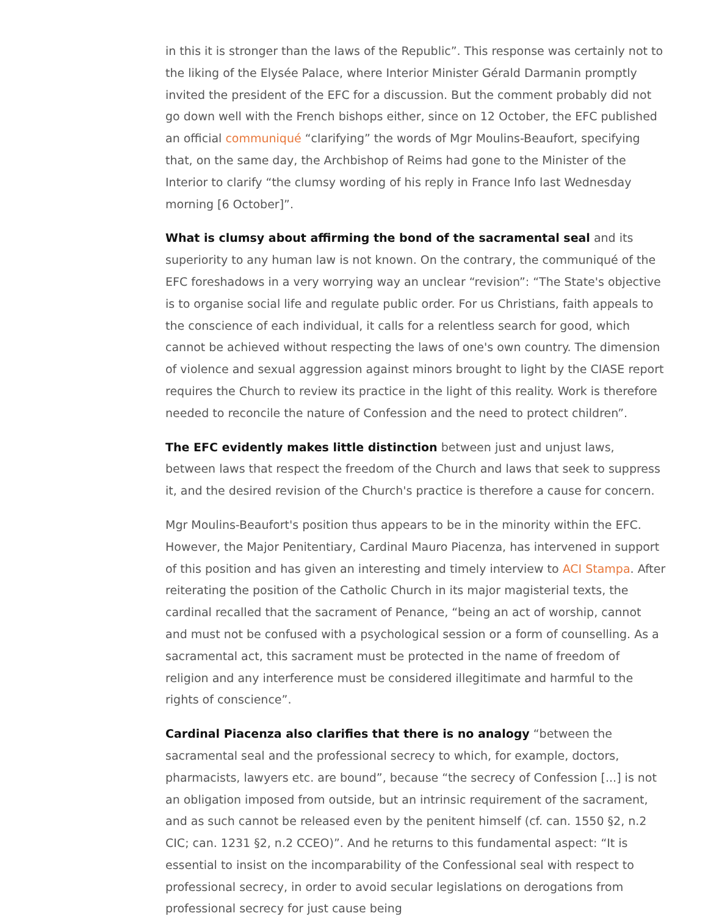in this it is stronger than the laws of the Republic”. This response was certainly not to the liking of the Elysée Palace, where Interior Minister Gérald Darmanin promptly invited the president of the EFC for a discussion. But the comment probably did not go down well with the French bishops either, since on 12 October, the EFC published an official communiqué “clarifying” the words of Mgr Moulins-Beaufort, specifying that, on the same day, the Archbishop of Reims had gone to the Minister of the Interior to clarify “the clumsy wording of his reply in France Info last Wednesday morning [6 October]”.
What is clumsy about affirming the bond of the sacramental seal and its superiority to any human law is not known. On the contrary, the communiqué of the EFC foreshadows in a very worrying way an unclear “revision”: “The State's objective is to organise social life and regulate public order. For us Christians, faith appeals to the conscience of each individual, it calls for a relentless search for good, which cannot be achieved without respecting the laws of one's own country. The dimension of violence and sexual aggression against minors brought to light by the CIASE report requires the Church to review its practice in the light of this reality. Work is therefore needed to reconcile the nature of Confession and the need to protect children”.
The EFC evidently makes little distinction between just and unjust laws, between laws that respect the freedom of the Church and laws that seek to suppress it, and the desired revision of the Church's practice is therefore a cause for concern.
Mgr Moulins-Beaufort's position thus appears to be in the minority within the EFC. However, the Major Penitentiary, Cardinal Mauro Piacenza, has intervened in support of this position and has given an interesting and timely interview to ACI Stampa. After reiterating the position of the Catholic Church in its major magisterial texts, the cardinal recalled that the sacrament of Penance, “being an act of worship, cannot and must not be confused with a psychological session or a form of counselling. As a sacramental act, this sacrament must be protected in the name of freedom of religion and any interference must be considered illegitimate and harmful to the rights of conscience”.
Cardinal Piacenza also clarifies that there is no analogy “between the sacramental seal and the professional secrecy to which, for example, doctors, pharmacists, lawyers etc. are bound”, because “the secrecy of Confession [...] is not an obligation imposed from outside, but an intrinsic requirement of the sacrament, and as such cannot be released even by the penitent himself (cf. can. 1550 §2, n.2 CIC; can. 1231 §2, n.2 CCEO)”. And he returns to this fundamental aspect: “It is essential to insist on the incomparability of the Confessional seal with respect to professional secrecy, in order to avoid secular legislations on derogations from professional secrecy for just cause being